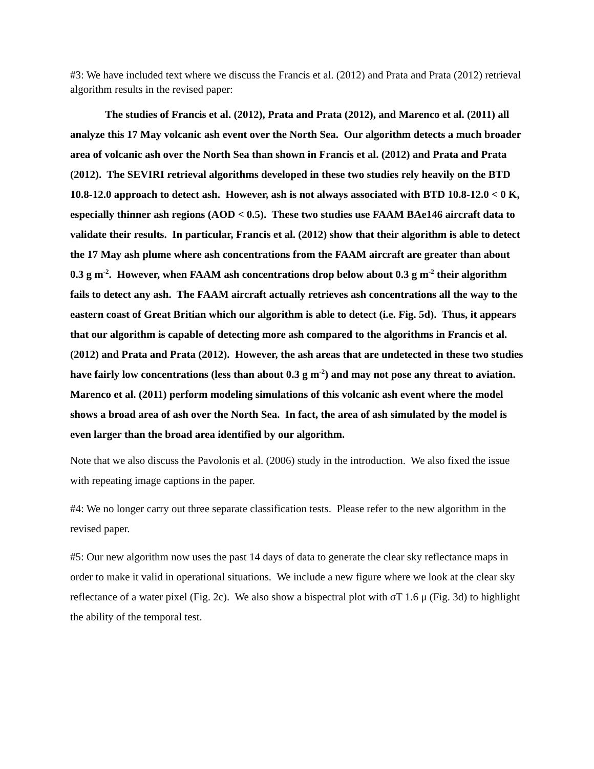#3: We have included text where we discuss the Francis et al. (2012) and Prata and Prata (2012) retrieval algorithm results in the revised paper:
The studies of Francis et al. (2012), Prata and Prata (2012), and Marenco et al. (2011) all analyze this 17 May volcanic ash event over the North Sea. Our algorithm detects a much broader area of volcanic ash over the North Sea than shown in Francis et al. (2012) and Prata and Prata (2012). The SEVIRI retrieval algorithms developed in these two studies rely heavily on the BTD 10.8-12.0 approach to detect ash. However, ash is not always associated with BTD 10.8-12.0 < 0 K, especially thinner ash regions (AOD < 0.5). These two studies use FAAM BAe146 aircraft data to validate their results. In particular, Francis et al. (2012) show that their algorithm is able to detect the 17 May ash plume where ash concentrations from the FAAM aircraft are greater than about 0.3 g m<sup>-2</sup>. However, when FAAM ash concentrations drop below about 0.3 g m<sup>-2</sup> their algorithm fails to detect any ash. The FAAM aircraft actually retrieves ash concentrations all the way to the eastern coast of Great Britian which our algorithm is able to detect (i.e. Fig. 5d). Thus, it appears that our algorithm is capable of detecting more ash compared to the algorithms in Francis et al. (2012) and Prata and Prata (2012). However, the ash areas that are undetected in these two studies have fairly low concentrations (less than about 0.3 g m<sup>-2</sup>) and may not pose any threat to aviation. Marenco et al. (2011) perform modeling simulations of this volcanic ash event where the model shows a broad area of ash over the North Sea. In fact, the area of ash simulated by the model is even larger than the broad area identified by our algorithm.
Note that we also discuss the Pavolonis et al. (2006) study in the introduction. We also fixed the issue with repeating image captions in the paper.
#4: We no longer carry out three separate classification tests. Please refer to the new algorithm in the revised paper.
#5: Our new algorithm now uses the past 14 days of data to generate the clear sky reflectance maps in order to make it valid in operational situations. We include a new figure where we look at the clear sky reflectance of a water pixel (Fig. 2c). We also show a bispectral plot with σT 1.6 μ (Fig. 3d) to highlight the ability of the temporal test.